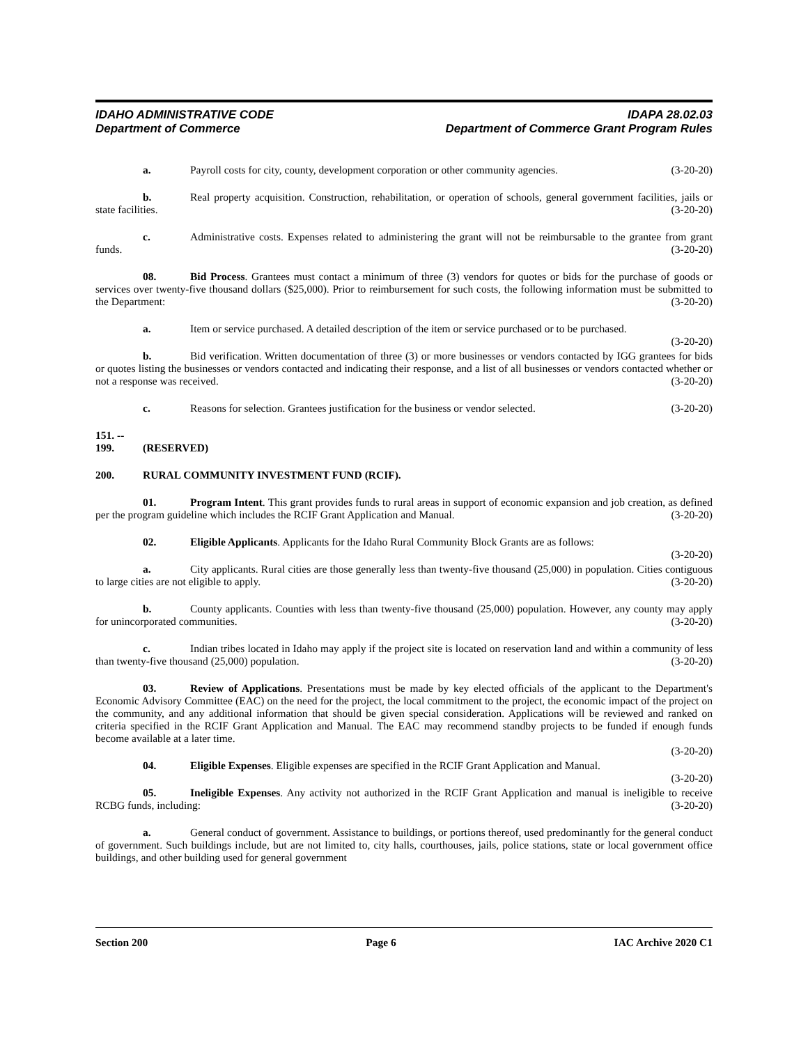IDAHO ADMINISTRATIVE CODE
Department of Commerce
IDAPA 28.02.03
Department of Commerce Grant Program Rules
a. Payroll costs for city, county, development corporation or other community agencies. (3-20-20)
b. Real property acquisition. Construction, rehabilitation, or operation of schools, general government facilities, jails or state facilities. (3-20-20)
c. Administrative costs. Expenses related to administering the grant will not be reimbursable to the grantee from grant funds. (3-20-20)
08. Bid Process. Grantees must contact a minimum of three (3) vendors for quotes or bids for the purchase of goods or services over twenty-five thousand dollars ($25,000). Prior to reimbursement for such costs, the following information must be submitted to the Department: (3-20-20)
a. Item or service purchased. A detailed description of the item or service purchased or to be purchased. (3-20-20)
b. Bid verification. Written documentation of three (3) or more businesses or vendors contacted by IGG grantees for bids or quotes listing the businesses or vendors contacted and indicating their response, and a list of all businesses or vendors contacted whether or not a response was received. (3-20-20)
c. Reasons for selection. Grantees justification for the business or vendor selected. (3-20-20)
151. -- 199. (RESERVED)
200. RURAL COMMUNITY INVESTMENT FUND (RCIF).
01. Program Intent. This grant provides funds to rural areas in support of economic expansion and job creation, as defined per the program guideline which includes the RCIF Grant Application and Manual. (3-20-20)
02. Eligible Applicants. Applicants for the Idaho Rural Community Block Grants are as follows:
(3-20-20)
a. City applicants. Rural cities are those generally less than twenty-five thousand (25,000) in population. Cities contiguous to large cities are not eligible to apply. (3-20-20)
b. County applicants. Counties with less than twenty-five thousand (25,000) population. However, any county may apply for unincorporated communities. (3-20-20)
c. Indian tribes located in Idaho may apply if the project site is located on reservation land and within a community of less than twenty-five thousand (25,000) population. (3-20-20)
03. Review of Applications. Presentations must be made by key elected officials of the applicant to the Department's Economic Advisory Committee (EAC) on the need for the project, the local commitment to the project, the economic impact of the project on the community, and any additional information that should be given special consideration. Applications will be reviewed and ranked on criteria specified in the RCIF Grant Application and Manual. The EAC may recommend standby projects to be funded if enough funds become available at a later time.
(3-20-20)
04. Eligible Expenses. Eligible expenses are specified in the RCIF Grant Application and Manual.
(3-20-20)
05. Ineligible Expenses. Any activity not authorized in the RCIF Grant Application and manual is ineligible to receive RCBG funds, including: (3-20-20)
a. General conduct of government. Assistance to buildings, or portions thereof, used predominantly for the general conduct of government. Such buildings include, but are not limited to, city halls, courthouses, jails, police stations, state or local government office buildings, and other building used for general government
Section 200 Page 6 IAC Archive 2020 C1